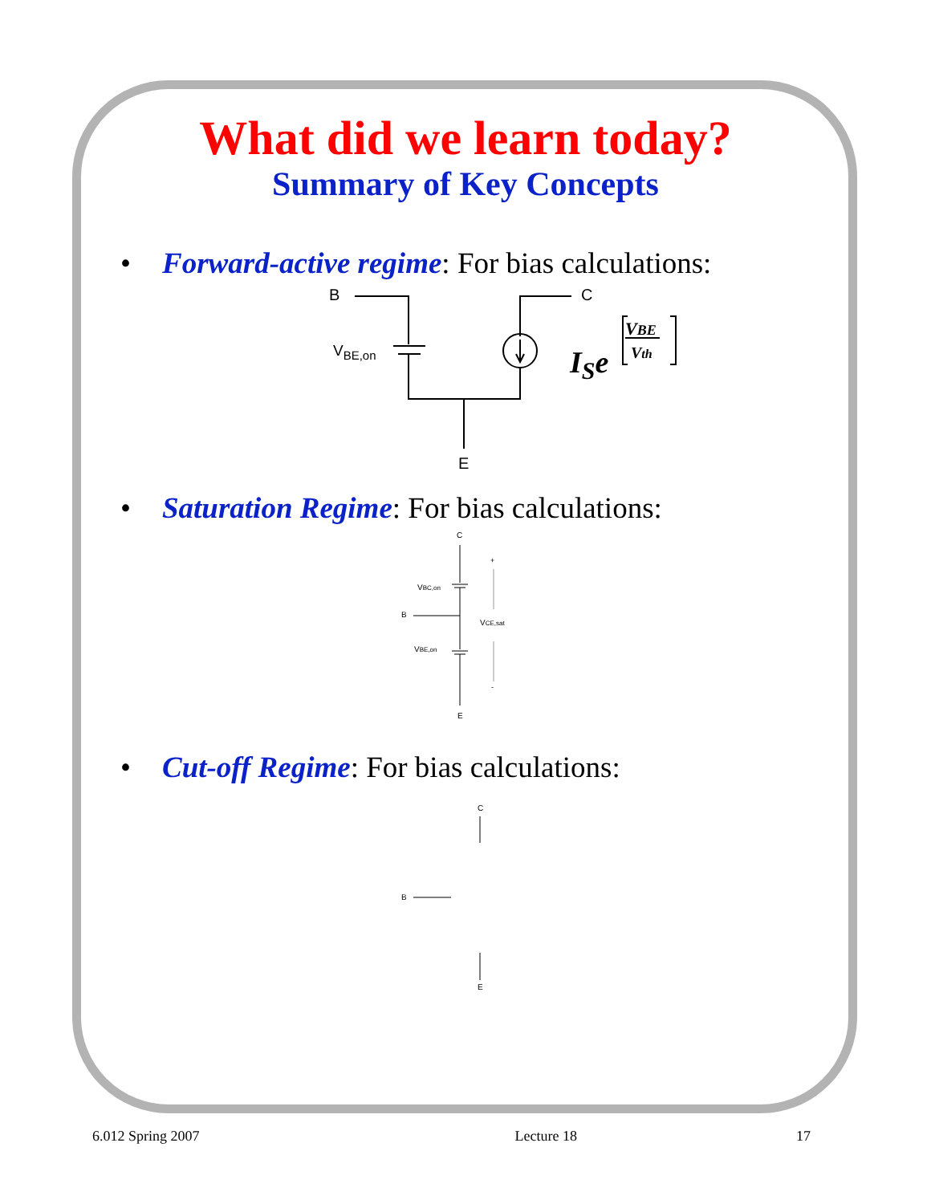What did we learn today?
Summary of Key Concepts
• Forward-active regime: For bias calculations:
B
C
VBE,on
E
ISe
VBE
Vth
• Saturation Regime: For bias calculations:
C
VBC,on
B
VCE,sat
VBE,on
E
+
-
• Cut-off Regime: For bias calculations:
C
B
E
6.012 Spring 2007 Lecture 18 17